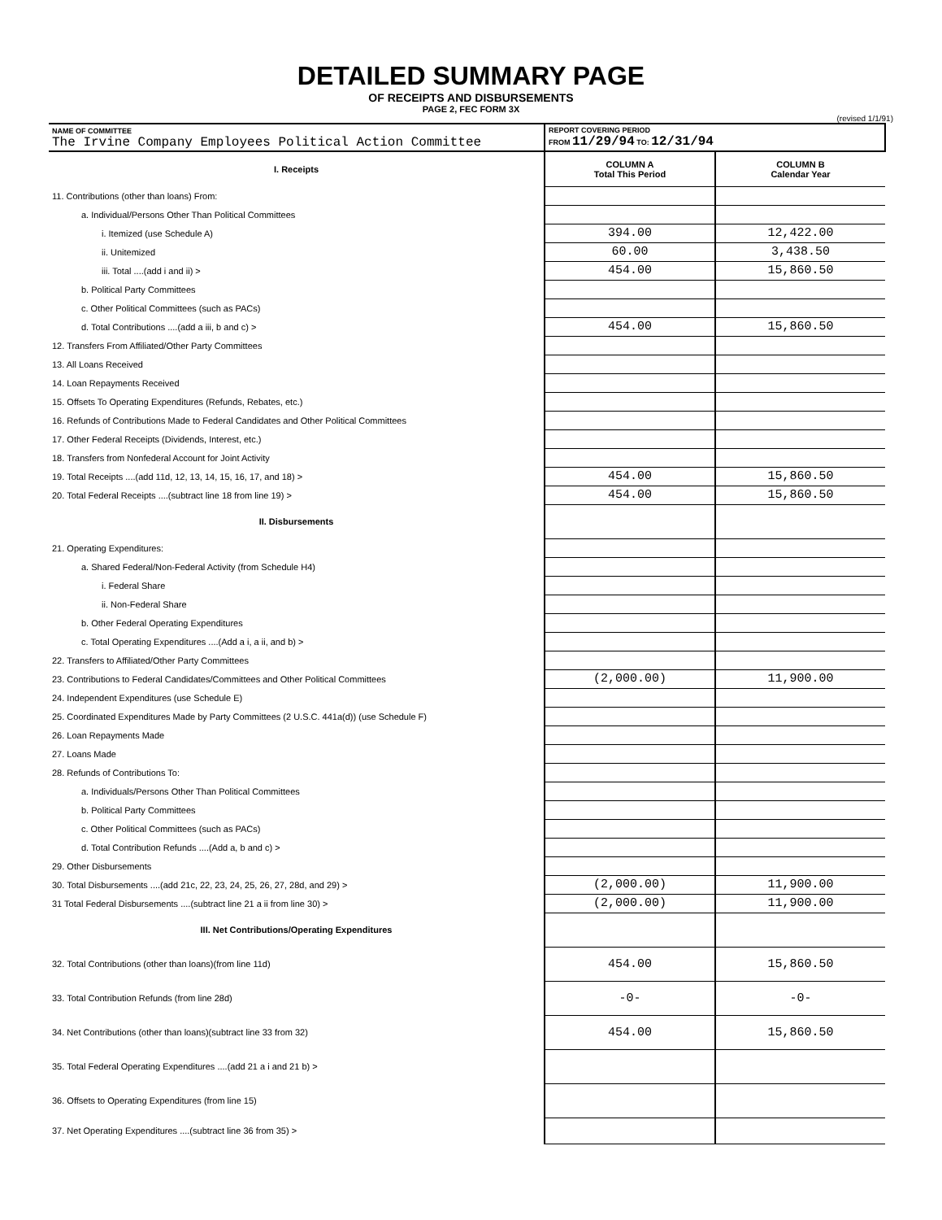DETAILED SUMMARY PAGE
OF RECEIPTS AND DISBURSEMENTS
PAGE 2, FEC FORM 3X
(revised 1/1/91)
| NAME OF COMMITTEE The Irvine Company Employees Political Action Committee | REPORT COVERING PERIOD FROM 11/29/94 TO: 12/31/94 | |
| I. Receipts | COLUMN A Total This Period | COLUMN B Calendar Year |
| 11. Contributions (other than loans) From: | | |
| a. Individual/Persons Other Than Political Committees | | |
| i. Itemized (use Schedule A) | 394.00 | 12,422.00 |
| ii. Unitemized | 60.00 | 3,438.50 |
| iii. Total ....(add i and ii) > | 454.00 | 15,860.50 |
| b. Political Party Committees | | |
| c. Other Political Committees (such as PACs) | | |
| d. Total Contributions ....(add a iii, b and c) > | 454.00 | 15,860.50 |
| 12. Transfers From Affiliated/Other Party Committees | | |
| 13. All Loans Received | | |
| 14. Loan Repayments Received | | |
| 15. Offsets To Operating Expenditures (Refunds, Rebates, etc.) | | |
| 16. Refunds of Contributions Made to Federal Candidates and Other Political Committees | | |
| 17. Other Federal Receipts (Dividends, Interest, etc.) | | |
| 18. Transfers from Nonfederal Account for Joint Activity | | |
| 19. Total Receipts ....(add 11d, 12, 13, 14, 15, 16, 17, and 18) > | 454.00 | 15,860.50 |
| 20. Total Federal Receipts ....(subtract line 18 from line 19) > | 454.00 | 15,860.50 |
| II. Disbursements | | |
| 21. Operating Expenditures: | | |
| a. Shared Federal/Non-Federal Activity (from Schedule H4) | | |
| i. Federal Share | | |
| ii. Non-Federal Share | | |
| b. Other Federal Operating Expenditures | | |
| c. Total Operating Expenditures ....(Add a i, a ii, and b) > | | |
| 22. Transfers to Affiliated/Other Party Committees | | |
| 23. Contributions to Federal Candidates/Committees and Other Political Committees | (2,000.00) | 11,900.00 |
| 24. Independent Expenditures (use Schedule E) | | |
| 25. Coordinated Expenditures Made by Party Committees (2 U.S.C. 441a(d)) (use Schedule F) | | |
| 26. Loan Repayments Made | | |
| 27. Loans Made | | |
| 28. Refunds of Contributions To: | | |
| a. Individuals/Persons Other Than Political Committees | | |
| b. Political Party Committees | | |
| c. Other Political Committees (such as PACs) | | |
| d. Total Contribution Refunds ....(Add a, b and c) > | | |
| 29. Other Disbursements | | |
| 30. Total Disbursements ....(add 21c, 22, 23, 24, 25, 26, 27, 28d, and 29) > | (2,000.00) | 11,900.00 |
| 31 Total Federal Disbursements ....(subtract line 21 a ii from line 30) > | (2,000.00) | 11,900.00 |
| III. Net Contributions/Operating Expenditures | | |
| 32. Total Contributions (other than loans)(from line 11d) | 454.00 | 15,860.50 |
| 33. Total Contribution Refunds (from line 28d) | -0- | -0- |
| 34. Net Contributions (other than loans)(subtract line 33 from 32) | 454.00 | 15,860.50 |
| 35. Total Federal Operating Expenditures ....(add 21 a i and 21 b) > | | |
| 36. Offsets to Operating Expenditures (from line 15) | | |
| 37. Net Operating Expenditures ....(subtract line 36 from 35) > | | |